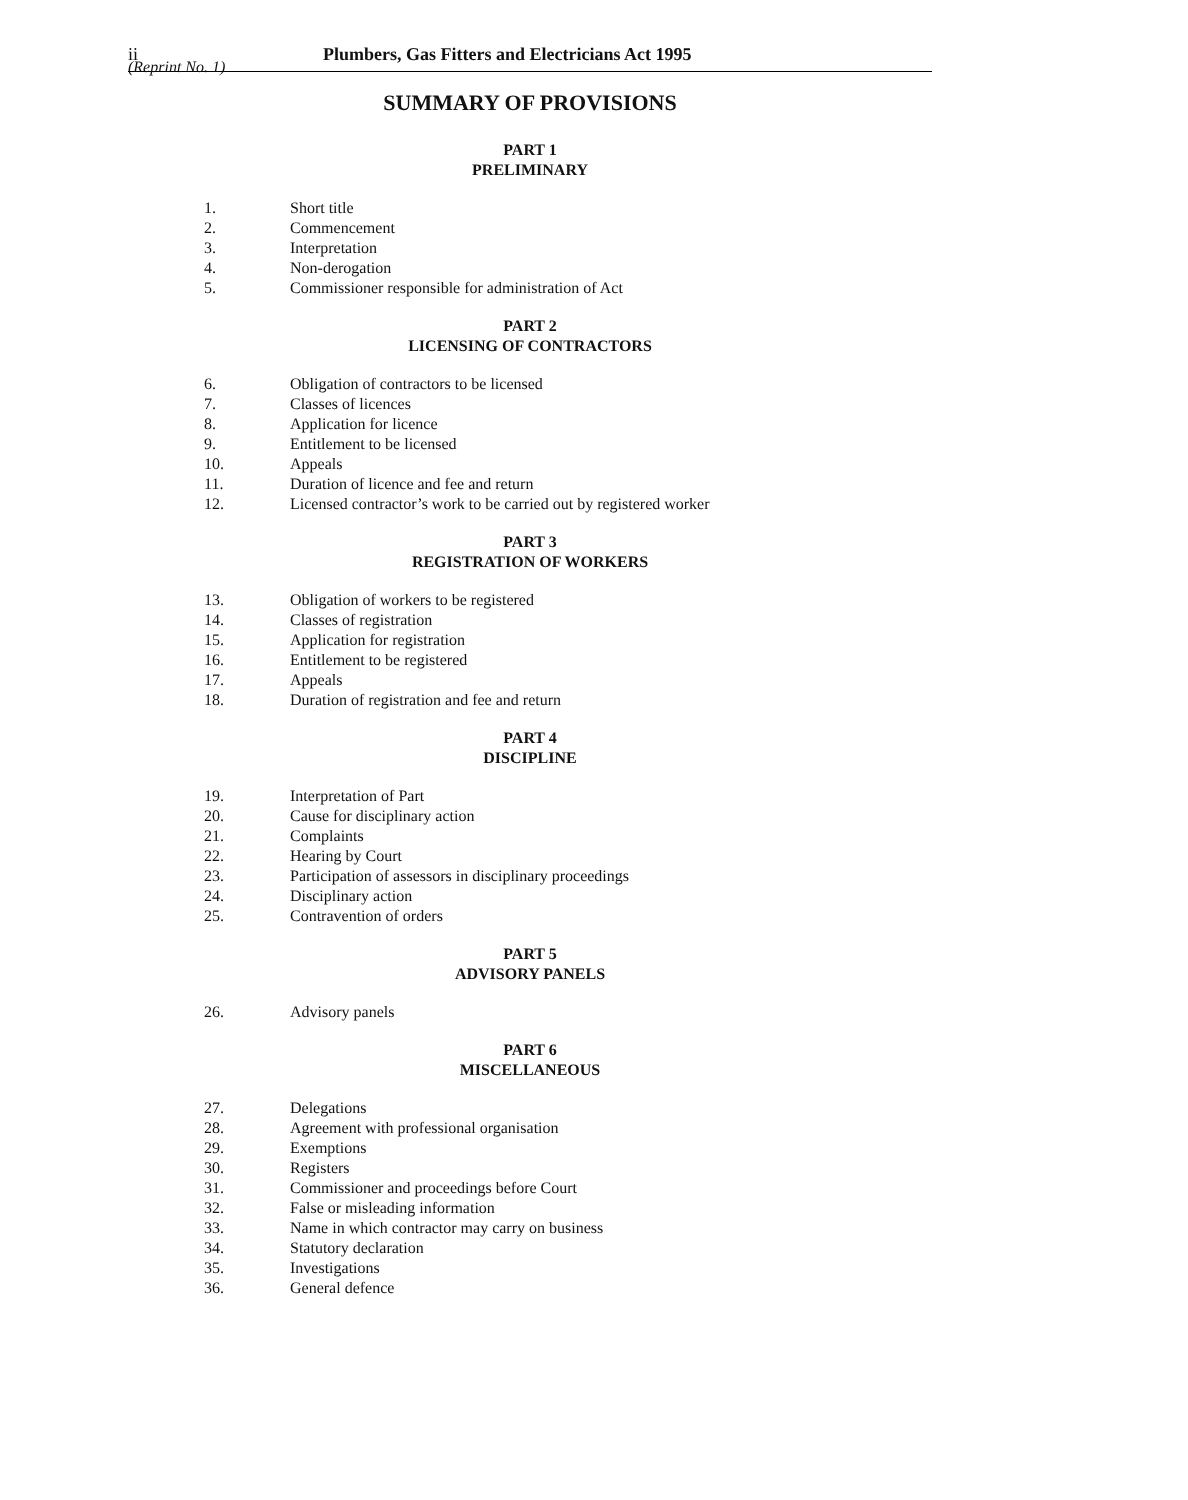(Reprint No. 1)
ii Plumbers, Gas Fitters and Electricians Act 1995
SUMMARY OF PROVISIONS
PART 1
PRELIMINARY
1. Short title
2. Commencement
3. Interpretation
4. Non-derogation
5. Commissioner responsible for administration of Act
PART 2
LICENSING OF CONTRACTORS
6. Obligation of contractors to be licensed
7. Classes of licences
8. Application for licence
9. Entitlement to be licensed
10. Appeals
11. Duration of licence and fee and return
12. Licensed contractor’s work to be carried out by registered worker
PART 3
REGISTRATION OF WORKERS
13. Obligation of workers to be registered
14. Classes of registration
15. Application for registration
16. Entitlement to be registered
17. Appeals
18. Duration of registration and fee and return
PART 4
DISCIPLINE
19. Interpretation of Part
20. Cause for disciplinary action
21. Complaints
22. Hearing by Court
23. Participation of assessors in disciplinary proceedings
24. Disciplinary action
25. Contravention of orders
PART 5
ADVISORY PANELS
26. Advisory panels
PART 6
MISCELLANEOUS
27. Delegations
28. Agreement with professional organisation
29. Exemptions
30. Registers
31. Commissioner and proceedings before Court
32. False or misleading information
33. Name in which contractor may carry on business
34. Statutory declaration
35. Investigations
36. General defence